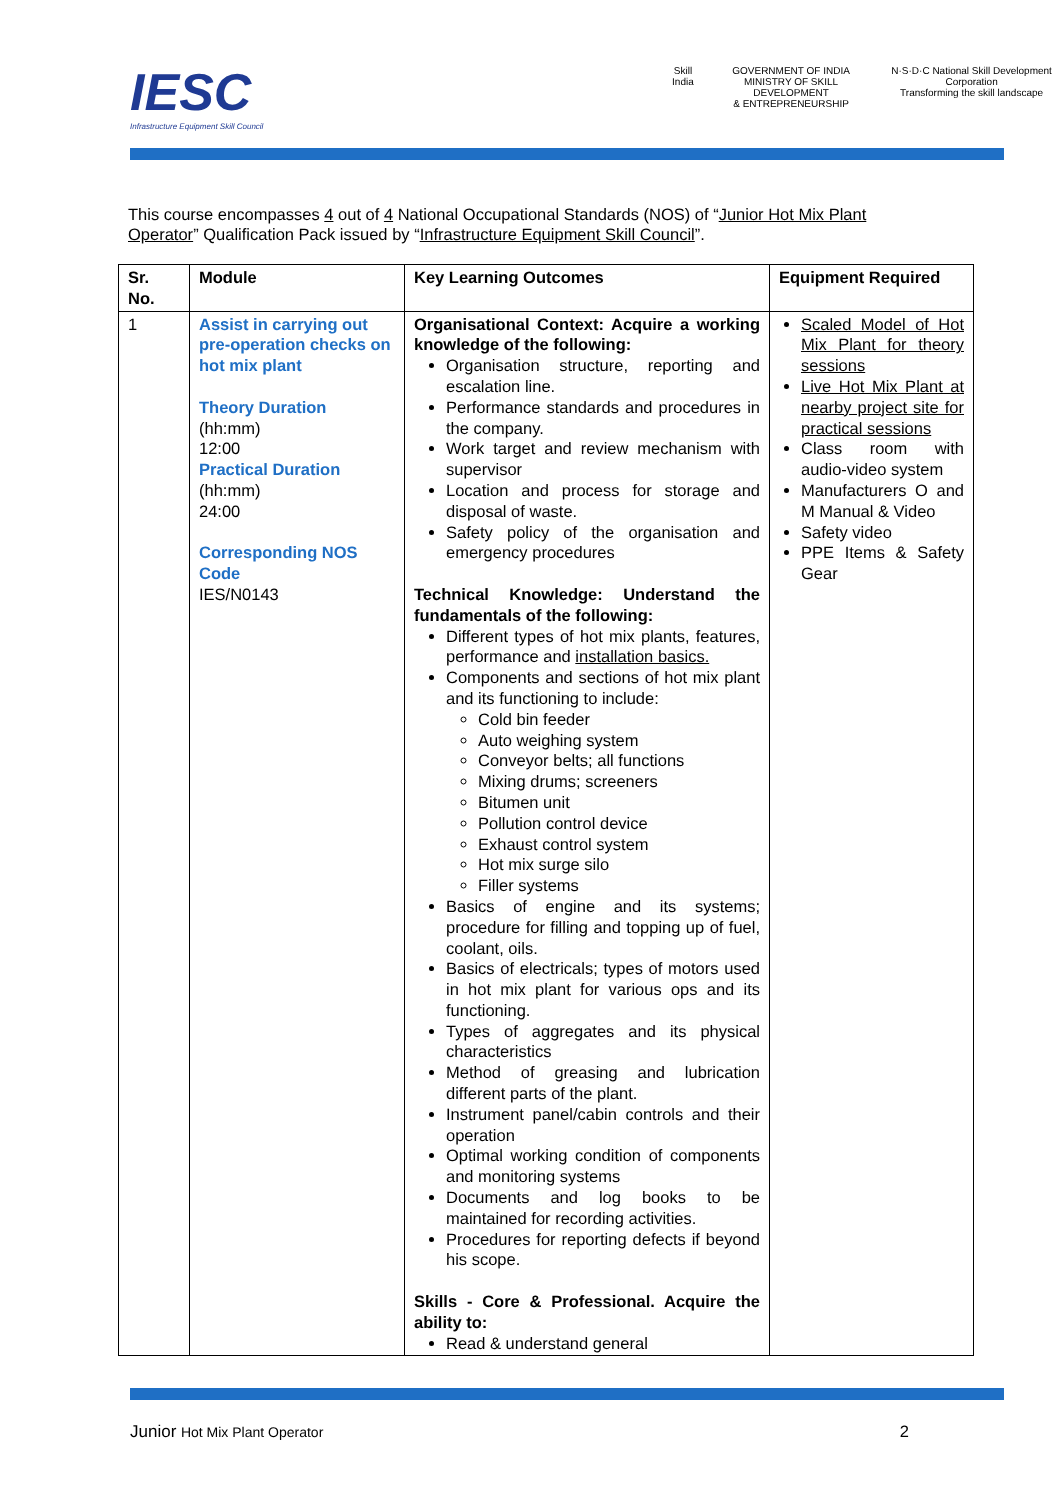IESC
Infrastructure Equipment Skill Council
Skill India GOVERNMENT OF INDIA
MINISTRY OF SKILL DEVELOPMENT
& ENTREPRENEURSHIP
N·S·D·C National Skill Development Corporation
Transforming the skill landscape
This course encompasses 4 out of 4 National Occupational Standards (NOS) of “Junior Hot Mix Plant Operator” Qualification Pack issued by “Infrastructure Equipment Skill Council”.
| Sr. No. | Module | Key Learning Outcomes | Equipment Required |
| --- | --- | --- | --- |
| 1 | Assist in carrying out pre-operation checks on hot mix plant Theory Duration (hh:mm) 12:00 Practical Duration (hh:mm) 24:00 Corresponding NOS Code IES/N0143 | Organisational Context: Acquire a working knowledge of the following: Organisation structure, reporting and escalation line. Performance standards and procedures in the company. Work target and review mechanism with supervisor Location and process for storage and disposal of waste. Safety policy of the organisation and emergency procedures Technical Knowledge: Understand the fundamentals of the following: Different types of hot mix plants, features, performance and installation basics. Components and sections of hot mix plant and its functioning to include: Cold bin feeder Auto weighing system Conveyor belts; all functions Mixing drums; screeners Bitumen unit Pollution control device Exhaust control system Hot mix surge silo Filler systems Basics of engine and its systems; procedure for filling and topping up of fuel, coolant, oils. Basics of electricals; types of motors used in hot mix plant for various ops and its functioning. Types of aggregates and its physical characteristics Method of greasing and lubrication different parts of the plant. Instrument panel/cabin controls and their operation Optimal working condition of components and monitoring systems Documents and log books to be maintained for recording activities. Procedures for reporting defects if beyond his scope. Skills - Core & Professional. Acquire the ability to: Read & understand general | Scaled Model of Hot Mix Plant for theory sessions Live Hot Mix Plant at nearby project site for practical sessions Class room with audio-video system Manufacturers O and M Manual & Video Safety video PPE Items & Safety Gear |
Junior Hot Mix Plant Operator 2